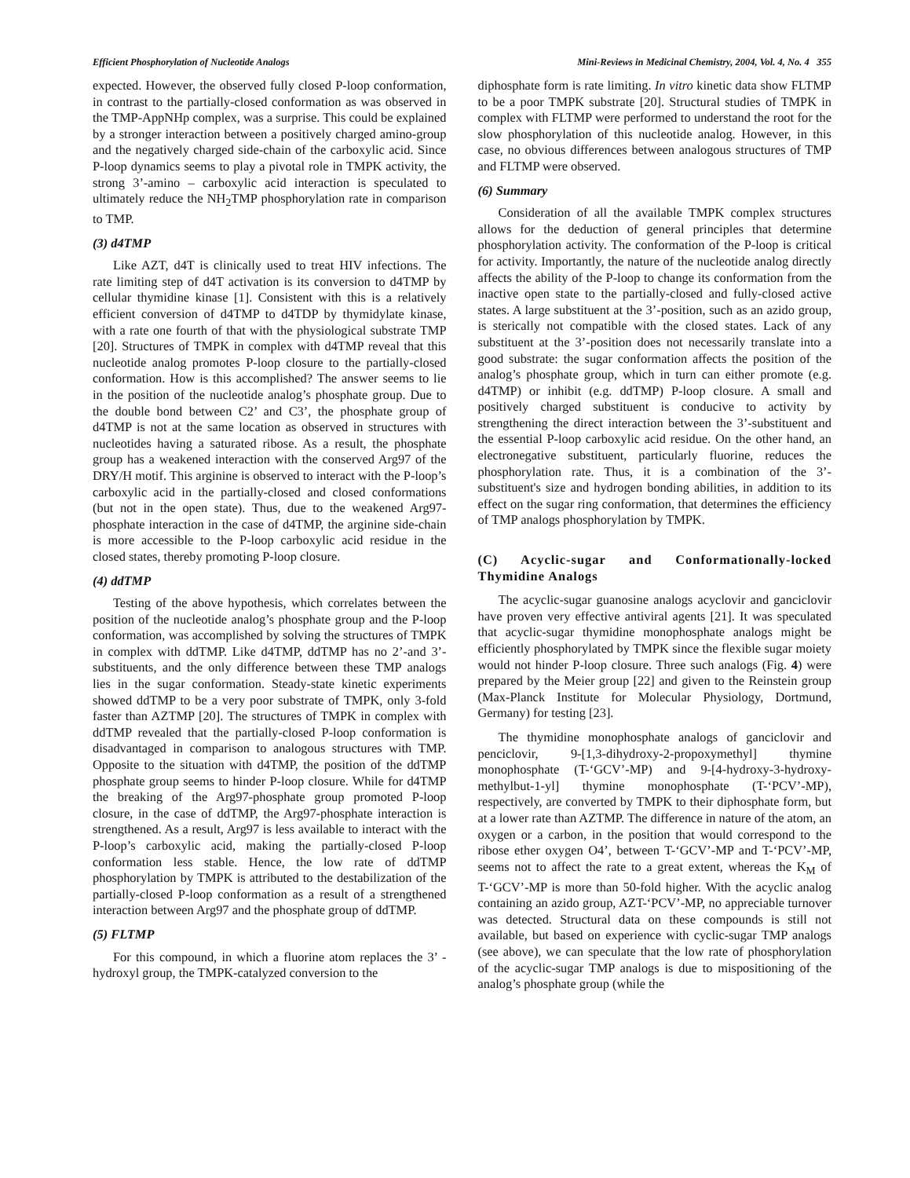Efficient Phosphorylation of Nucleotide Analogs Mini-Reviews in Medicinal Chemistry, 2004, Vol. 4, No. 4 355
expected. However, the observed fully closed P-loop conformation, in contrast to the partially-closed conformation as was observed in the TMP-AppNHp complex, was a surprise. This could be explained by a stronger interaction between a positively charged amino-group and the negatively charged side-chain of the carboxylic acid. Since P-loop dynamics seems to play a pivotal role in TMPK activity, the strong 3’-amino – carboxylic acid interaction is speculated to ultimately reduce the NH<sub>2</sub>TMP phosphorylation rate in comparison to TMP.
(3) d4TMP
Like AZT, d4T is clinically used to treat HIV infections. The rate limiting step of d4T activation is its conversion to d4TMP by cellular thymidine kinase [1]. Consistent with this is a relatively efficient conversion of d4TMP to d4TDP by thymidylate kinase, with a rate one fourth of that with the physiological substrate TMP [20]. Structures of TMPK in complex with d4TMP reveal that this nucleotide analog promotes P-loop closure to the partially-closed conformation. How is this accomplished? The answer seems to lie in the position of the nucleotide analog’s phosphate group. Due to the double bond between C2’ and C3’, the phosphate group of d4TMP is not at the same location as observed in structures with nucleotides having a saturated ribose. As a result, the phosphate group has a weakened interaction with the conserved Arg97 of the DRY/H motif. This arginine is observed to interact with the P-loop’s carboxylic acid in the partially-closed and closed conformations (but not in the open state). Thus, due to the weakened Arg97-phosphate interaction in the case of d4TMP, the arginine side-chain is more accessible to the P-loop carboxylic acid residue in the closed states, thereby promoting P-loop closure.
(4) ddTMP
Testing of the above hypothesis, which correlates between the position of the nucleotide analog’s phosphate group and the P-loop conformation, was accomplished by solving the structures of TMPK in complex with ddTMP. Like d4TMP, ddTMP has no 2’-and 3’-substituents, and the only difference between these TMP analogs lies in the sugar conformation. Steady-state kinetic experiments showed ddTMP to be a very poor substrate of TMPK, only 3-fold faster than AZTMP [20]. The structures of TMPK in complex with ddTMP revealed that the partially-closed P-loop conformation is disadvantaged in comparison to analogous structures with TMP. Opposite to the situation with d4TMP, the position of the ddTMP phosphate group seems to hinder P-loop closure. While for d4TMP the breaking of the Arg97-phosphate group promoted P-loop closure, in the case of ddTMP, the Arg97-phosphate interaction is strengthened. As a result, Arg97 is less available to interact with the P-loop’s carboxylic acid, making the partially-closed P-loop conformation less stable. Hence, the low rate of ddTMP phosphorylation by TMPK is attributed to the destabilization of the partially-closed P-loop conformation as a result of a strengthened interaction between Arg97 and the phosphate group of ddTMP.
(5) FLTMP
For this compound, in which a fluorine atom replaces the 3’ -hydroxyl group, the TMPK-catalyzed conversion to the
diphosphate form is rate limiting. In vitro kinetic data show FLTMP to be a poor TMPK substrate [20]. Structural studies of TMPK in complex with FLTMP were performed to understand the root for the slow phosphorylation of this nucleotide analog. However, in this case, no obvious differences between analogous structures of TMP and FLTMP were observed.
(6) Summary
Consideration of all the available TMPK complex structures allows for the deduction of general principles that determine phosphorylation activity. The conformation of the P-loop is critical for activity. Importantly, the nature of the nucleotide analog directly affects the ability of the P-loop to change its conformation from the inactive open state to the partially-closed and fully-closed active states. A large substituent at the 3’-position, such as an azido group, is sterically not compatible with the closed states. Lack of any substituent at the 3’-position does not necessarily translate into a good substrate: the sugar conformation affects the position of the analog’s phosphate group, which in turn can either promote (e.g. d4TMP) or inhibit (e.g. ddTMP) P-loop closure. A small and positively charged substituent is conducive to activity by strengthening the direct interaction between the 3’-substituent and the essential P-loop carboxylic acid residue. On the other hand, an electronegative substituent, particularly fluorine, reduces the phosphorylation rate. Thus, it is a combination of the 3’-substituent's size and hydrogen bonding abilities, in addition to its effect on the sugar ring conformation, that determines the efficiency of TMP analogs phosphorylation by TMPK.
(C) Acyclic-sugar and Conformationally-locked Thymidine Analogs
The acyclic-sugar guanosine analogs acyclovir and ganciclovir have proven very effective antiviral agents [21]. It was speculated that acyclic-sugar thymidine monophosphate analogs might be efficiently phosphorylated by TMPK since the flexible sugar moiety would not hinder P-loop closure. Three such analogs (Fig. 4) were prepared by the Meier group [22] and given to the Reinstein group (Max-Planck Institute for Molecular Physiology, Dortmund, Germany) for testing [23].
The thymidine monophosphate analogs of ganciclovir and penciclovir, 9-[1,3-dihydroxy-2-propoxymethyl] thymine monophosphate (T-‘GCV’-MP) and 9-[4-hydroxy-3-hydroxy-methylbut-1-yl] thymine monophosphate (T-‘PCV’-MP), respectively, are converted by TMPK to their diphosphate form, but at a lower rate than AZTMP. The difference in nature of the atom, an oxygen or a carbon, in the position that would correspond to the ribose ether oxygen O4’, between T-‘GCV’-MP and T-‘PCV’-MP, seems not to affect the rate to a great extent, whereas the K<sub>M</sub> of T-‘GCV’-MP is more than 50-fold higher. With the acyclic analog containing an azido group, AZT-‘PCV’-MP, no appreciable turnover was detected. Structural data on these compounds is still not available, but based on experience with cyclic-sugar TMP analogs (see above), we can speculate that the low rate of phosphorylation of the acyclic-sugar TMP analogs is due to mispositioning of the analog’s phosphate group (while the